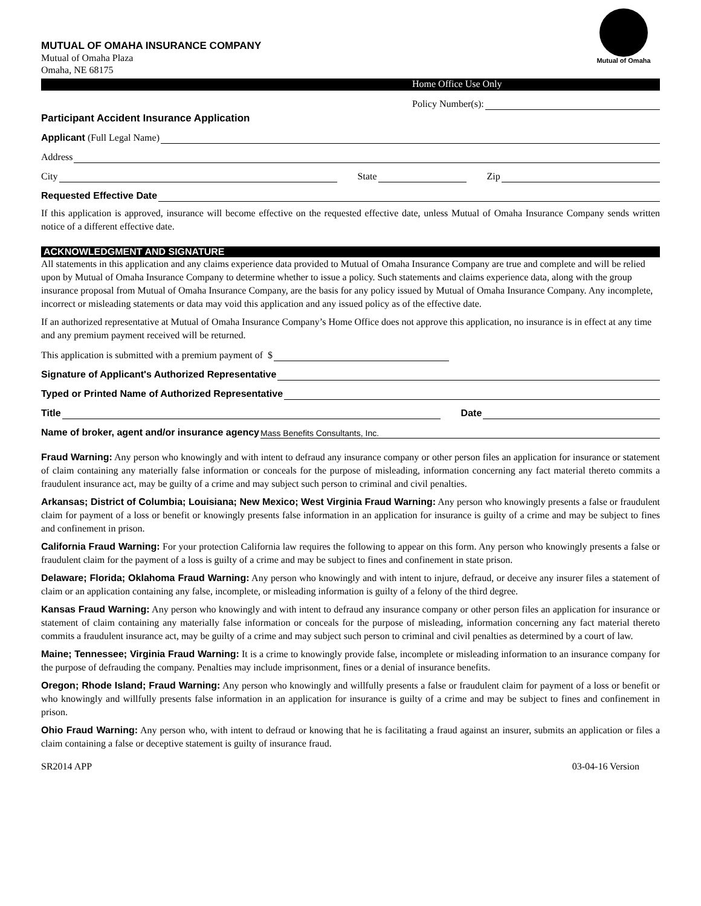MUTUAL OF OMAHA INSURANCE COMPANY
Mutual of Omaha Plaza
Omaha, NE 68175
Mutual of Omaha
Home Office Use Only
Policy Number(s):
Participant Accident Insurance Application
Applicant (Full Legal Name)
Address
City
State
Zip
Requested Effective Date
If this application is approved, insurance will become effective on the requested effective date, unless Mutual of Omaha Insurance Company sends written notice of a different effective date.
ACKNOWLEDGMENT AND SIGNATURE
All statements in this application and any claims experience data provided to Mutual of Omaha Insurance Company are true and complete and will be relied upon by Mutual of Omaha Insurance Company to determine whether to issue a policy. Such statements and claims experience data, along with the group insurance proposal from Mutual of Omaha Insurance Company, are the basis for any policy issued by Mutual of Omaha Insurance Company. Any incomplete, incorrect or misleading statements or data may void this application and any issued policy as of the effective date.
If an authorized representative at Mutual of Omaha Insurance Company’s Home Office does not approve this application, no insurance is in effect at any time and any premium payment received will be returned.
This application is submitted with a premium payment of $
Signature of Applicant's Authorized Representative
Typed or Printed Name of Authorized Representative
Title
Date
Name of broker, agent and/or insurance agency
Mass Benefits Consultants, Inc.
Fraud Warning: Any person who knowingly and with intent to defraud any insurance company or other person files an application for insurance or statement of claim containing any materially false information or conceals for the purpose of misleading, information concerning any fact material thereto commits a fraudulent insurance act, may be guilty of a crime and may subject such person to criminal and civil penalties.
Arkansas; District of Columbia; Louisiana; New Mexico; West Virginia Fraud Warning: Any person who knowingly presents a false or fraudulent claim for payment of a loss or benefit or knowingly presents false information in an application for insurance is guilty of a crime and may be subject to fines and confinement in prison.
California Fraud Warning: For your protection California law requires the following to appear on this form. Any person who knowingly presents a false or fraudulent claim for the payment of a loss is guilty of a crime and may be subject to fines and confinement in state prison.
Delaware; Florida; Oklahoma Fraud Warning: Any person who knowingly and with intent to injure, defraud, or deceive any insurer files a statement of claim or an application containing any false, incomplete, or misleading information is guilty of a felony of the third degree.
Kansas Fraud Warning: Any person who knowingly and with intent to defraud any insurance company or other person files an application for insurance or statement of claim containing any materially false information or conceals for the purpose of misleading, information concerning any fact material thereto commits a fraudulent insurance act, may be guilty of a crime and may subject such person to criminal and civil penalties as determined by a court of law.
Maine; Tennessee; Virginia Fraud Warning: It is a crime to knowingly provide false, incomplete or misleading information to an insurance company for the purpose of defrauding the company. Penalties may include imprisonment, fines or a denial of insurance benefits.
Oregon; Rhode Island; Fraud Warning: Any person who knowingly and willfully presents a false or fraudulent claim for payment of a loss or benefit or who knowingly and willfully presents false information in an application for insurance is guilty of a crime and may be subject to fines and confinement in prison.
Ohio Fraud Warning: Any person who, with intent to defraud or knowing that he is facilitating a fraud against an insurer, submits an application or files a claim containing a false or deceptive statement is guilty of insurance fraud.
SR2014 APP 03-04-16 Version